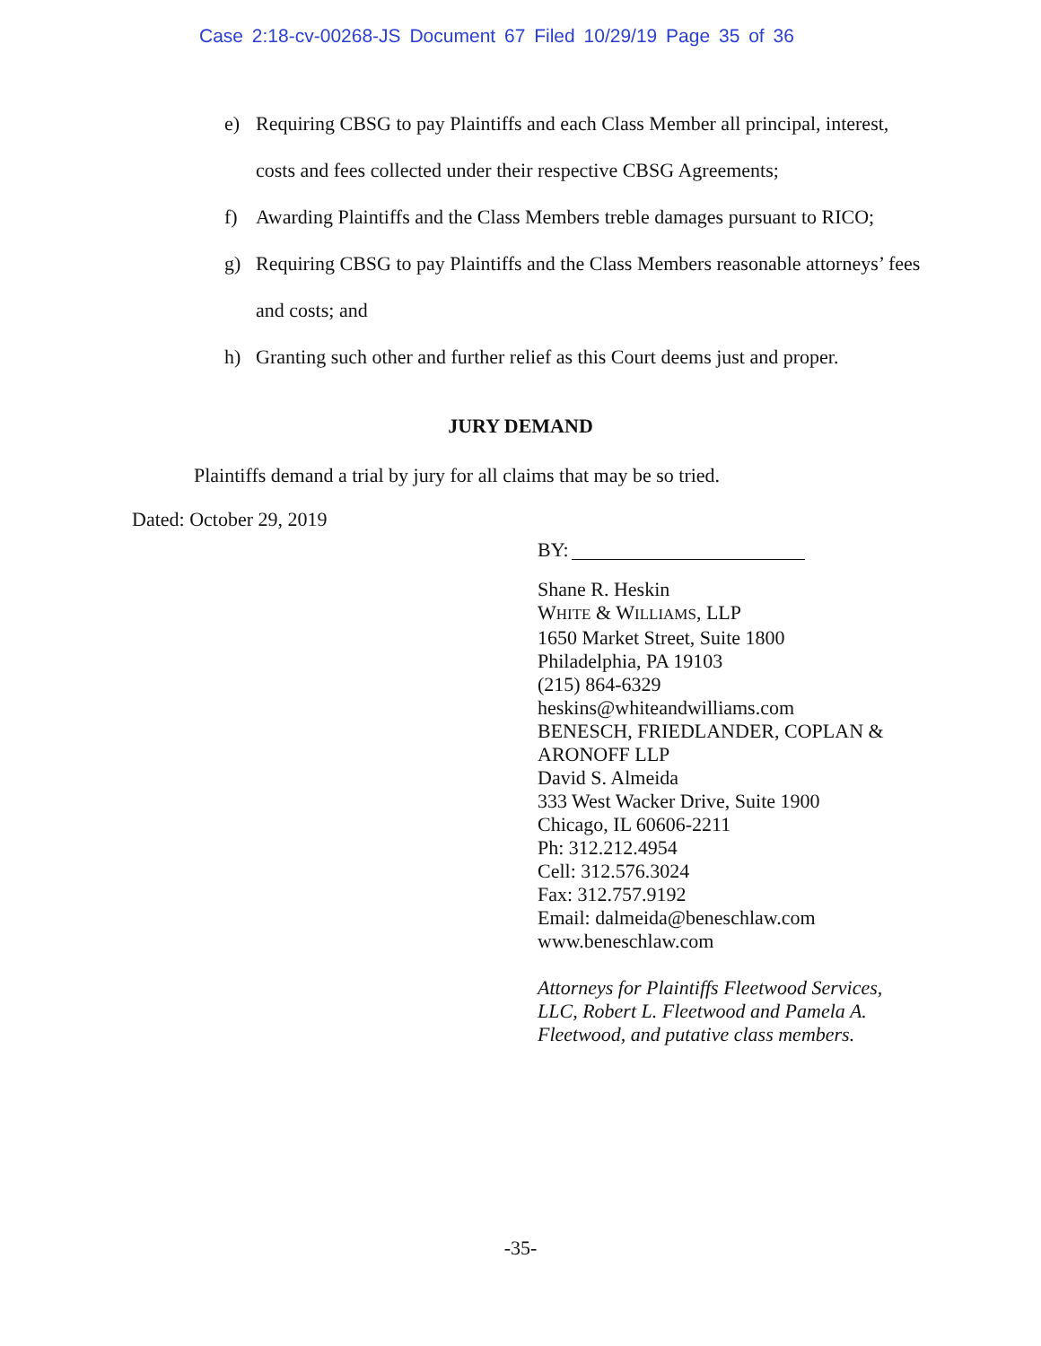Case 2:18-cv-00268-JS Document 67 Filed 10/29/19 Page 35 of 36
e) Requiring CBSG to pay Plaintiffs and each Class Member all principal, interest, costs and fees collected under their respective CBSG Agreements;
f) Awarding Plaintiffs and the Class Members treble damages pursuant to RICO;
g) Requiring CBSG to pay Plaintiffs and the Class Members reasonable attorneys’ fees and costs; and
h) Granting such other and further relief as this Court deems just and proper.
JURY DEMAND
Plaintiffs demand a trial by jury for all claims that may be so tried.
Dated: October 29, 2019
BY:
Shane R. Heskin
WHITE & WILLIAMS, LLP
1650 Market Street, Suite 1800
Philadelphia, PA 19103
(215) 864-6329
heskins@whiteandwilliams.com
BENESCH, FRIEDLANDER, COPLAN &
ARONOFF LLP
David S. Almeida
333 West Wacker Drive, Suite 1900
Chicago, IL 60606-2211
Ph: 312.212.4954
Cell: 312.576.3024
Fax: 312.757.9192
Email: dalmeida@beneschlaw.com
www.beneschlaw.com
Attorneys for Plaintiffs Fleetwood Services,
LLC, Robert L. Fleetwood and Pamela A.
Fleetwood, and putative class members.
-35-